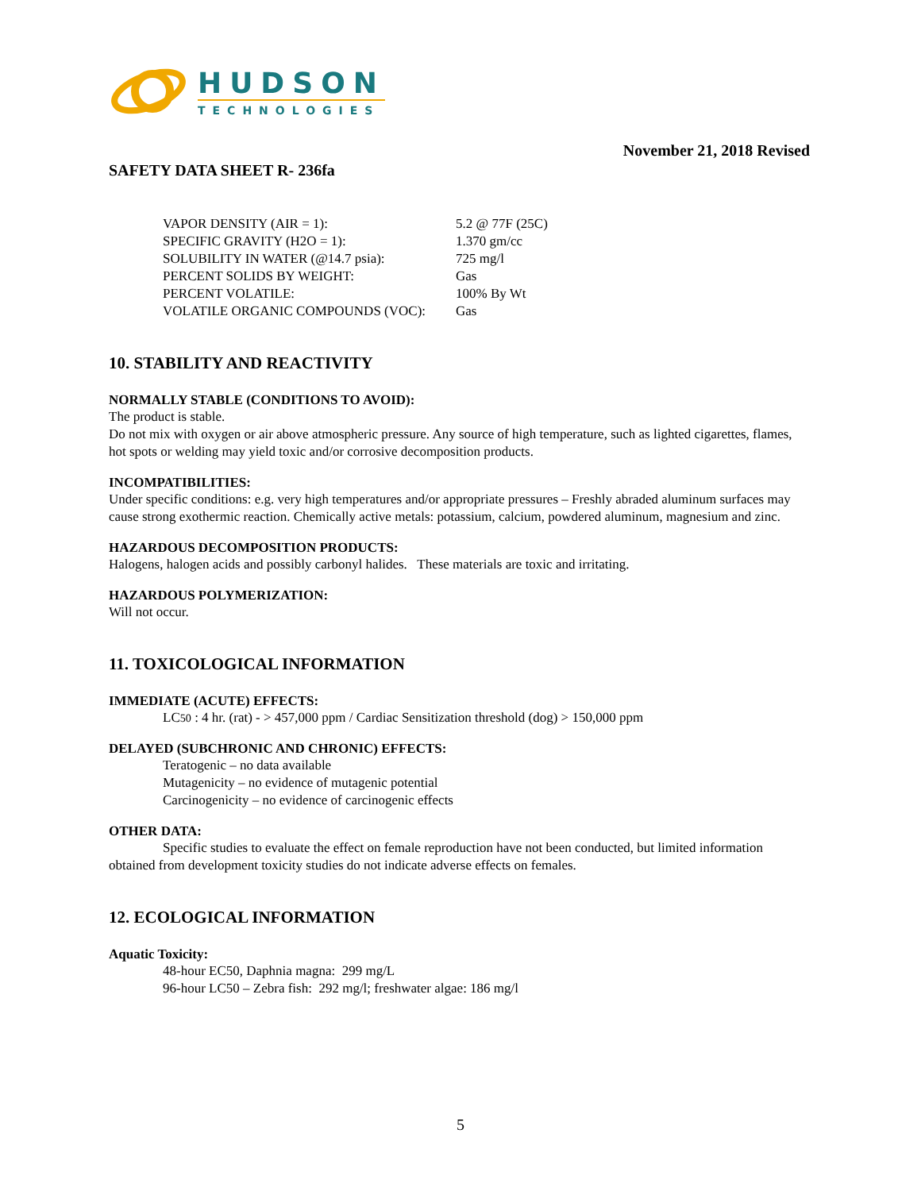HUDSON
TECHNOLOGIES
November 21, 2018 Revised
SAFETY DATA SHEET R- 236fa
| VAPOR DENSITY (AIR = 1): | 5.2 @ 77F (25C) |
| SPECIFIC GRAVITY (H2O = 1): | 1.370 gm/cc |
| SOLUBILITY IN WATER (@14.7 psia): | 725 mg/l |
| PERCENT SOLIDS BY WEIGHT: | Gas |
| PERCENT VOLATILE: | 100% By Wt |
| VOLATILE ORGANIC COMPOUNDS (VOC): | Gas |
10. STABILITY AND REACTIVITY
NORMALLY STABLE (CONDITIONS TO AVOID):
The product is stable.
Do not mix with oxygen or air above atmospheric pressure. Any source of high temperature, such as lighted cigarettes, flames, hot spots or welding may yield toxic and/or corrosive decomposition products.
INCOMPATIBILITIES:
Under specific conditions: e.g. very high temperatures and/or appropriate pressures – Freshly abraded aluminum surfaces may cause strong exothermic reaction. Chemically active metals: potassium, calcium, powdered aluminum, magnesium and zinc.
HAZARDOUS DECOMPOSITION PRODUCTS:
Halogens, halogen acids and possibly carbonyl halides. These materials are toxic and irritating.
HAZARDOUS POLYMERIZATION:
Will not occur.
11. TOXICOLOGICAL INFORMATION
IMMEDIATE (ACUTE) EFFECTS:
LC50 : 4 hr. (rat) - > 457,000 ppm / Cardiac Sensitization threshold (dog) > 150,000 ppm
DELAYED (SUBCHRONIC AND CHRONIC) EFFECTS:
Teratogenic – no data available
Mutagenicity – no evidence of mutagenic potential
Carcinogenicity – no evidence of carcinogenic effects
OTHER DATA:
Specific studies to evaluate the effect on female reproduction have not been conducted, but limited information obtained from development toxicity studies do not indicate adverse effects on females.
12. ECOLOGICAL INFORMATION
Aquatic Toxicity:
48-hour EC50, Daphnia magna: 299 mg/L
96-hour LC50 – Zebra fish: 292 mg/l; freshwater algae: 186 mg/l
5